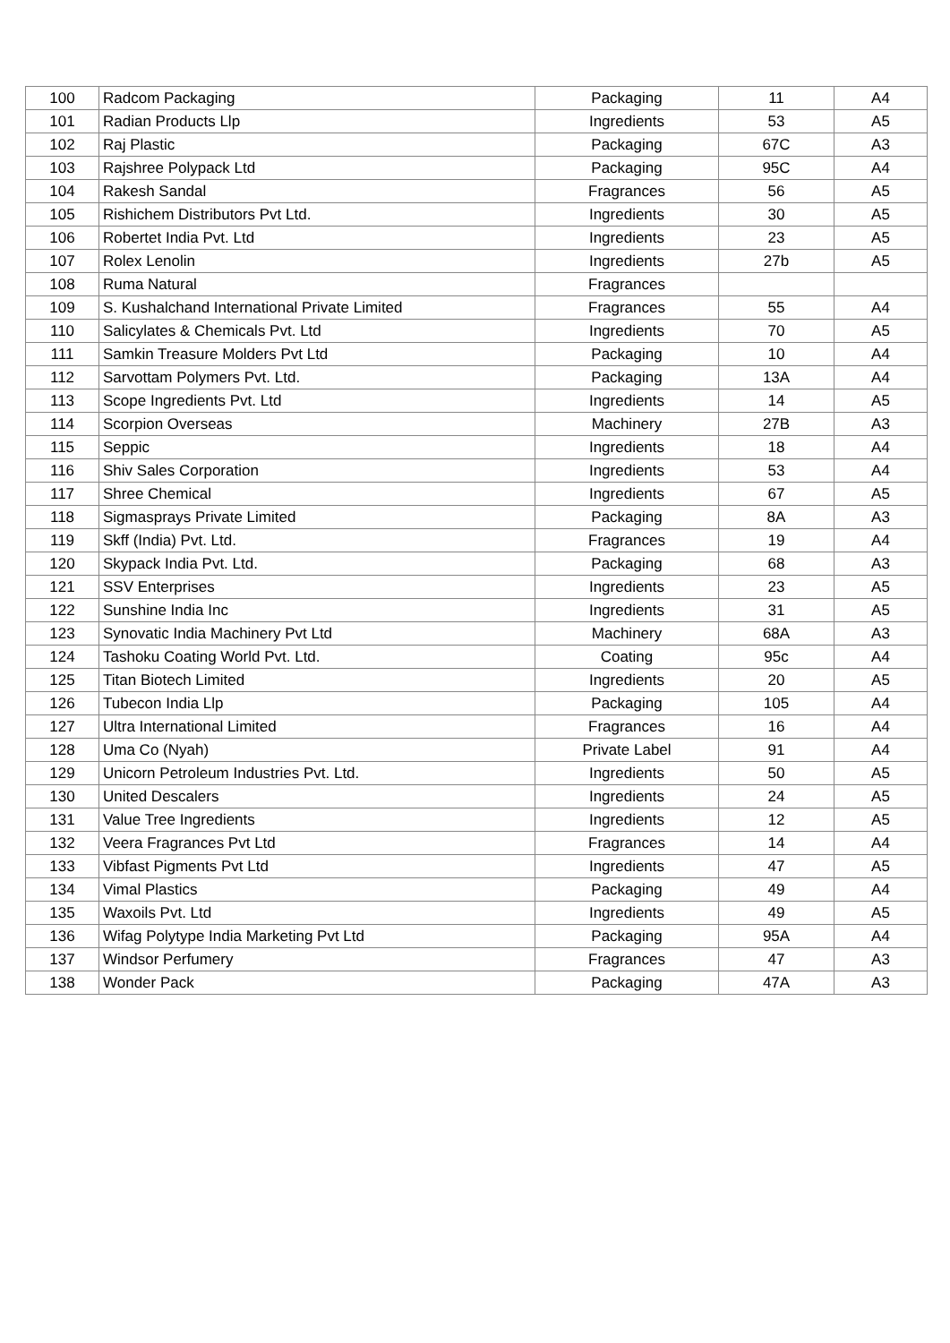| 100 | Radcom Packaging | Packaging | 11 | A4 |
| 101 | Radian Products Llp | Ingredients | 53 | A5 |
| 102 | Raj Plastic | Packaging | 67C | A3 |
| 103 | Rajshree Polypack Ltd | Packaging | 95C | A4 |
| 104 | Rakesh Sandal | Fragrances | 56 | A5 |
| 105 | Rishichem Distributors Pvt Ltd. | Ingredients | 30 | A5 |
| 106 | Robertet India Pvt. Ltd | Ingredients | 23 | A5 |
| 107 | Rolex Lenolin | Ingredients | 27b | A5 |
| 108 | Ruma Natural | Fragrances | | |
| 109 | S. Kushalchand International Private Limited | Fragrances | 55 | A4 |
| 110 | Salicylates & Chemicals Pvt. Ltd | Ingredients | 70 | A5 |
| 111 | Samkin Treasure Molders Pvt Ltd | Packaging | 10 | A4 |
| 112 | Sarvottam Polymers Pvt. Ltd. | Packaging | 13A | A4 |
| 113 | Scope Ingredients Pvt. Ltd | Ingredients | 14 | A5 |
| 114 | Scorpion Overseas | Machinery | 27B | A3 |
| 115 | Seppic | Ingredients | 18 | A4 |
| 116 | Shiv Sales Corporation | Ingredients | 53 | A4 |
| 117 | Shree Chemical | Ingredients | 67 | A5 |
| 118 | Sigmasprays Private Limited | Packaging | 8A | A3 |
| 119 | Skff (India) Pvt. Ltd. | Fragrances | 19 | A4 |
| 120 | Skypack India Pvt. Ltd. | Packaging | 68 | A3 |
| 121 | SSV Enterprises | Ingredients | 23 | A5 |
| 122 | Sunshine India Inc | Ingredients | 31 | A5 |
| 123 | Synovatic India Machinery Pvt Ltd | Machinery | 68A | A3 |
| 124 | Tashoku Coating World Pvt. Ltd. | Coating | 95c | A4 |
| 125 | Titan Biotech Limited | Ingredients | 20 | A5 |
| 126 | Tubecon India Llp | Packaging | 105 | A4 |
| 127 | Ultra International Limited | Fragrances | 16 | A4 |
| 128 | Uma Co (Nyah) | Private Label | 91 | A4 |
| 129 | Unicorn Petroleum Industries Pvt. Ltd. | Ingredients | 50 | A5 |
| 130 | United Descalers | Ingredients | 24 | A5 |
| 131 | Value Tree Ingredients | Ingredients | 12 | A5 |
| 132 | Veera Fragrances Pvt Ltd | Fragrances | 14 | A4 |
| 133 | Vibfast Pigments Pvt Ltd | Ingredients | 47 | A5 |
| 134 | Vimal Plastics | Packaging | 49 | A4 |
| 135 | Waxoils Pvt. Ltd | Ingredients | 49 | A5 |
| 136 | Wifag Polytype India Marketing Pvt Ltd | Packaging | 95A | A4 |
| 137 | Windsor Perfumery | Fragrances | 47 | A3 |
| 138 | Wonder Pack | Packaging | 47A | A3 |